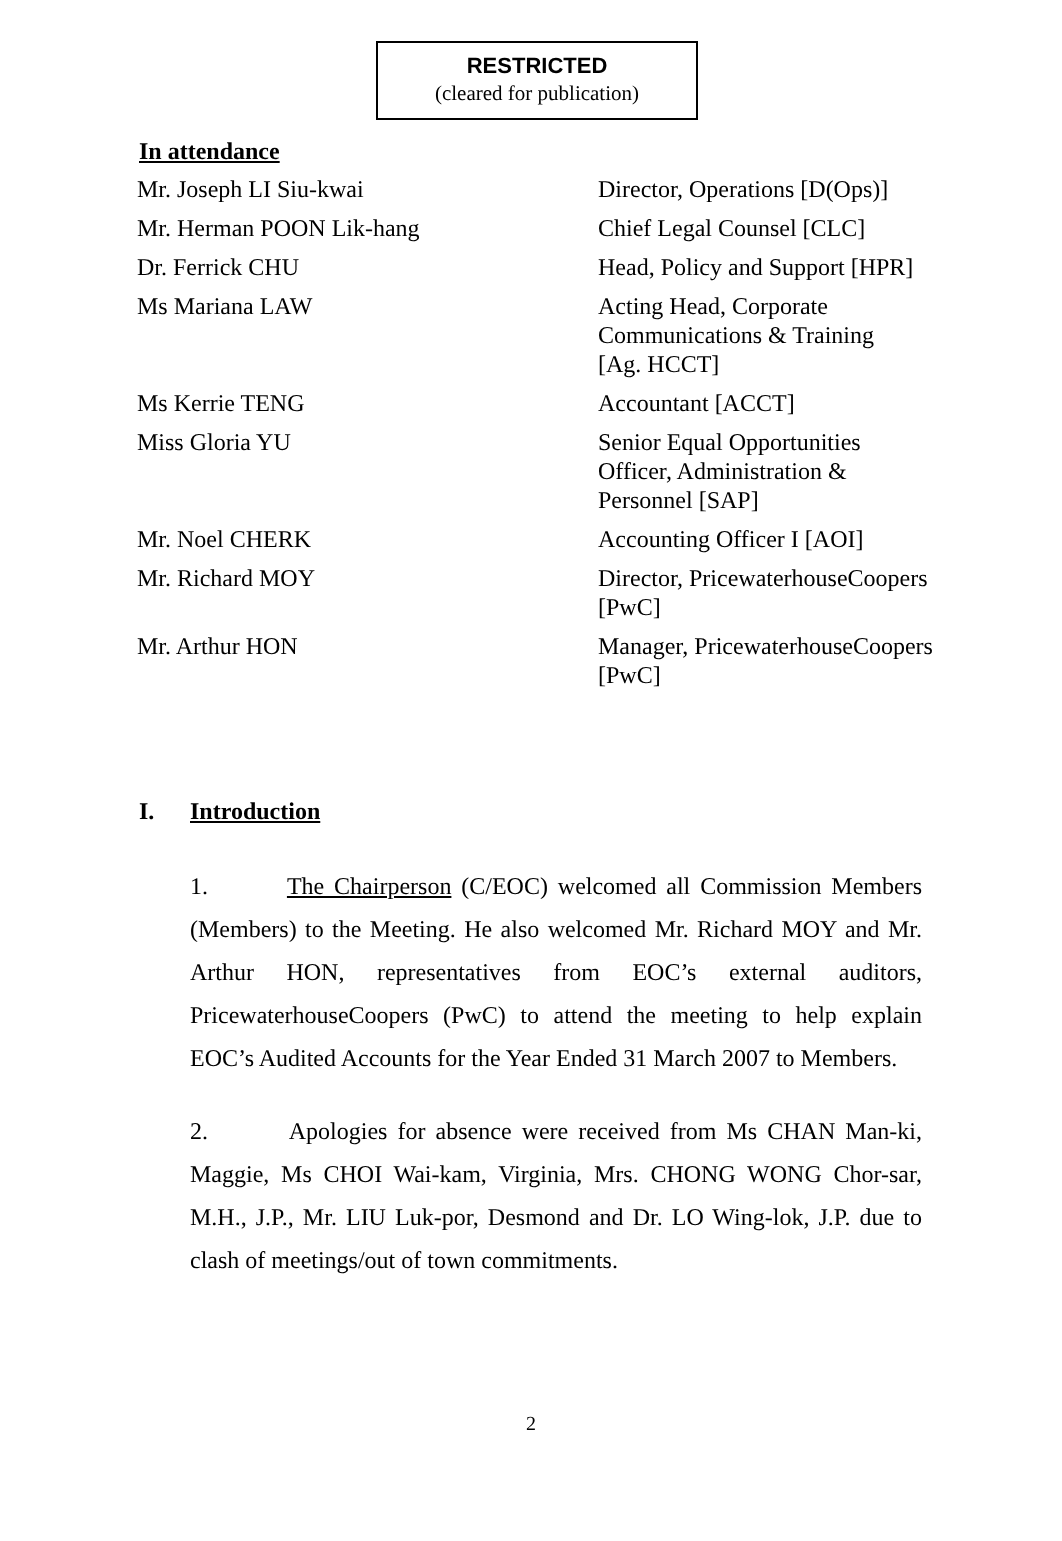RESTRICTED
(cleared for publication)
In attendance
| Mr. Joseph LI Siu-kwai | Director, Operations [D(Ops)] |
| Mr. Herman POON Lik-hang | Chief Legal Counsel [CLC] |
| Dr. Ferrick CHU | Head, Policy and Support [HPR] |
| Ms Mariana LAW | Acting Head, Corporate Communications & Training [Ag. HCCT] |
| Ms Kerrie TENG | Accountant [ACCT] |
| Miss Gloria YU | Senior Equal Opportunities Officer, Administration & Personnel [SAP] |
| Mr. Noel CHERK | Accounting Officer I [AOI] |
| Mr. Richard MOY | Director, PricewaterhouseCoopers [PwC] |
| Mr. Arthur HON | Manager, PricewaterhouseCoopers [PwC] |
I. Introduction
1. The Chairperson (C/EOC) welcomed all Commission Members (Members) to the Meeting. He also welcomed Mr. Richard MOY and Mr. Arthur HON, representatives from EOC’s external auditors, PricewaterhouseCoopers (PwC) to attend the meeting to help explain EOC’s Audited Accounts for the Year Ended 31 March 2007 to Members.
2. Apologies for absence were received from Ms CHAN Man-ki, Maggie, Ms CHOI Wai-kam, Virginia, Mrs. CHONG WONG Chor-sar, M.H., J.P., Mr. LIU Luk-por, Desmond and Dr. LO Wing-lok, J.P. due to clash of meetings/out of town commitments.
2